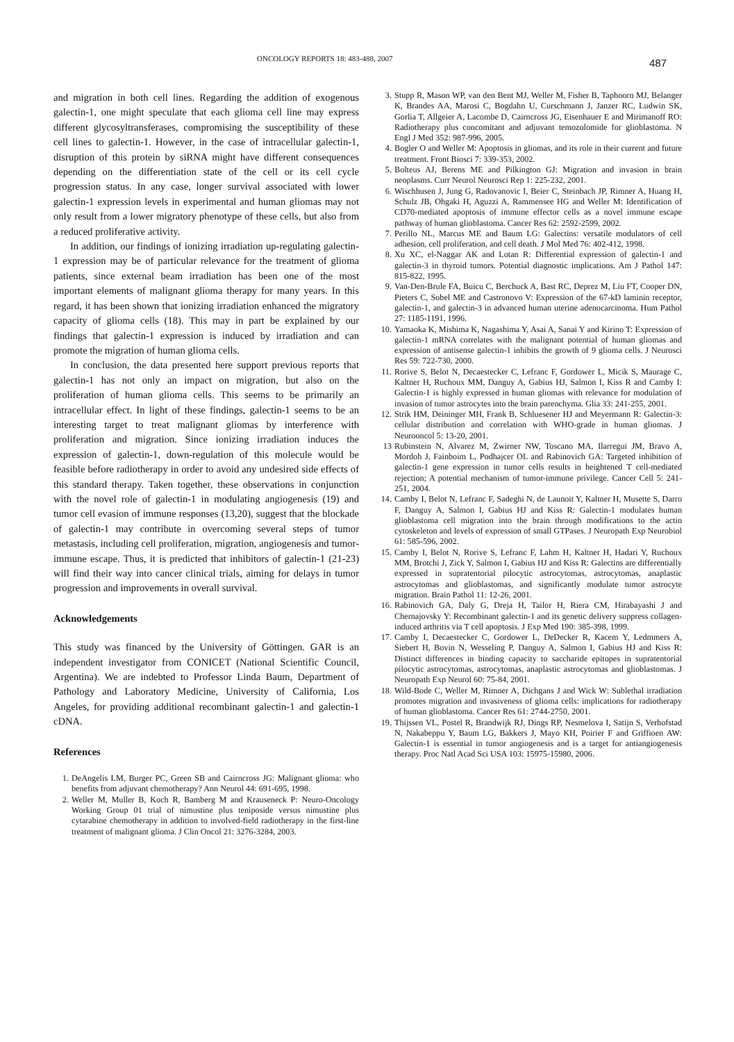ONCOLOGY REPORTS 18: 483-488, 2007 487
and migration in both cell lines. Regarding the addition of exogenous galectin-1, one might speculate that each glioma cell line may express different glycosyltransferases, compromising the susceptibility of these cell lines to galectin-1. However, in the case of intracellular galectin-1, disruption of this protein by siRNA might have different consequences depending on the differentiation state of the cell or its cell cycle progression status. In any case, longer survival associated with lower galectin-1 expression levels in experimental and human gliomas may not only result from a lower migratory phenotype of these cells, but also from a reduced proliferative activity.
In addition, our findings of ionizing irradiation up-regulating galectin-1 expression may be of particular relevance for the treatment of glioma patients, since external beam irradiation has been one of the most important elements of malignant glioma therapy for many years. In this regard, it has been shown that ionizing irradiation enhanced the migratory capacity of glioma cells (18). This may in part be explained by our findings that galectin-1 expression is induced by irradiation and can promote the migration of human glioma cells.
In conclusion, the data presented here support previous reports that galectin-1 has not only an impact on migration, but also on the proliferation of human glioma cells. This seems to be primarily an intracellular effect. In light of these findings, galectin-1 seems to be an interesting target to treat malignant gliomas by interference with proliferation and migration. Since ionizing irradiation induces the expression of galectin-1, down-regulation of this molecule would be feasible before radiotherapy in order to avoid any undesired side effects of this standard therapy. Taken together, these observations in conjunction with the novel role of galectin-1 in modulating angiogenesis (19) and tumor cell evasion of immune responses (13,20), suggest that the blockade of galectin-1 may contribute in overcoming several steps of tumor metastasis, including cell proliferation, migration, angiogenesis and tumor-immune escape. Thus, it is predicted that inhibitors of galectin-1 (21-23) will find their way into cancer clinical trials, aiming for delays in tumor progression and improvements in overall survival.
Acknowledgements
This study was financed by the University of Göttingen. GAR is an independent investigator from CONICET (National Scientific Council, Argentina). We are indebted to Professor Linda Baum, Department of Pathology and Laboratory Medicine, University of California, Los Angeles, for providing additional recombinant galectin-1 and galectin-1 cDNA.
References
1. DeAngelis LM, Burger PC, Green SB and Cairncross JG: Malignant glioma: who benefits from adjuvant chemotherapy? Ann Neurol 44: 691-695, 1998.
2. Weller M, Muller B, Koch R, Bamberg M and Krauseneck P: Neuro-Oncology Working Group 01 trial of nimustine plus teniposide versus nimustine plus cytarabine chemotherapy in addition to involved-field radiotherapy in the first-line treatment of malignant glioma. J Clin Oncol 21: 3276-3284, 2003.
3. Stupp R, Mason WP, van den Bent MJ, Weller M, Fisher B, Taphoorn MJ, Belanger K, Brandes AA, Marosi C, Bogdahn U, Curschmann J, Janzer RC, Ludwin SK, Gorlia T, Allgeier A, Lacombe D, Cairncross JG, Eisenhauer E and Mirimanoff RO: Radiotherapy plus concomitant and adjuvant temozolomide for glioblastoma. N Engl J Med 352: 987-996, 2005.
4. Bogler O and Weller M: Apoptosis in gliomas, and its role in their current and future treatment. Front Biosci 7: 339-353, 2002.
5. Bolteus AJ, Berens ME and Pilkington GJ: Migration and invasion in brain neoplasms. Curr Neurol Neurosci Rep 1: 225-232, 2001.
6. Wischhusen J, Jung G, Radovanovic I, Beier C, Steinbach JP, Rimner A, Huang H, Schulz JB, Ohgaki H, Aguzzi A, Rammensee HG and Weller M: Identification of CD70-mediated apoptosis of immune effector cells as a novel immune escape pathway of human glioblastoma. Cancer Res 62: 2592-2599, 2002.
7. Perillo NL, Marcus ME and Baum LG: Galectins: versatile modulators of cell adhesion, cell proliferation, and cell death. J Mol Med 76: 402-412, 1998.
8. Xu XC, el-Naggar AK and Lotan R: Differential expression of galectin-1 and galectin-3 in thyroid tumors. Potential diagnostic implications. Am J Pathol 147: 815-822, 1995.
9. Van-Den-Brule FA, Buicu C, Berchuck A, Bast RC, Deprez M, Liu FT, Cooper DN, Pieters C, Sobel ME and Castronovo V: Expression of the 67-kD laminin receptor, galectin-1, and galectin-3 in advanced human uterine adenocarcinoma. Hum Pathol 27: 1185-1191, 1996.
10. Yamaoka K, Mishima K, Nagashima Y, Asai A, Sanai Y and Kirino T: Expression of galectin-1 mRNA correlates with the malignant potential of human gliomas and expression of antisense galectin-1 inhibits the growth of 9 glioma cells. J Neurosci Res 59: 722-730, 2000.
11. Rorive S, Belot N, Decaestecker C, Lefranc F, Gordower L, Micik S, Maurage C, Kaltner H, Ruchoux MM, Danguy A, Gabius HJ, Salmon I, Kiss R and Camby I: Galectin-1 is highly expressed in human gliomas with relevance for modulation of invasion of tumor astrocytes into the brain parenchyma. Glia 33: 241-255, 2001.
12. Strik HM, Deininger MH, Frank B, Schluesener HJ and Meyermann R: Galectin-3: cellular distribution and correlation with WHO-grade in human gliomas. J Neurooncol 5: 13-20, 2001.
13 Rubinstein N, Alvarez M, Zwirner NW, Toscano MA, Ilarregui JM, Bravo A, Mordoh J, Fainboim L, Podhajcer OL and Rabinovich GA: Targeted inhibition of galectin-1 gene expression in tumor cells results in heightened T cell-mediated rejection; A potential mechanism of tumor-immune privilege. Cancer Cell 5: 241-251, 2004.
14. Camby I, Belot N, Lefranc F, Sadeghi N, de Launoit Y, Kaltner H, Musette S, Darro F, Danguy A, Salmon I, Gabius HJ and Kiss R: Galectin-1 modulates human glioblastoma cell migration into the brain through modifications to the actin cytoskeleton and levels of expression of small GTPases. J Neuropath Exp Neurobiol 61: 585-596, 2002.
15. Camby I, Belot N, Rorive S, Lefranc F, Lahm H, Kaltner H, Hadari Y, Ruchoux MM, Brotchi J, Zick Y, Salmon I, Gabius HJ and Kiss R: Galectins are differentially expressed in supratentorial pilocytic astrocytomas, astrocytomas, anaplastic astrocytomas and glioblastomas, and significantly modulate tumor astrocyte migration. Brain Pathol 11: 12-26, 2001.
16. Rabinovich GA, Daly G, Dreja H, Tailor H, Riera CM, Hirabayashi J and Chernajovsky Y: Recombinant galectin-1 and its genetic delivery suppress collagen-induced arthritis via T cell apoptosis. J Exp Med 190: 385-398, 1999.
17. Camby I, Decaestecker C, Gordower L, DeDecker R, Kacem Y, Ledmmers A, Siebert H, Bovin N, Wesseling P, Danguy A, Salmon I, Gabius HJ and Kiss R: Distinct differences in binding capacity to saccharide epitopes in supratentorial pilocytic astrocytomas, astrocytomas, anaplastic astrocytomas and glioblastomas. J Neuropath Exp Neurol 60: 75-84, 2001.
18. Wild-Bode C, Weller M, Rimner A, Dichgans J and Wick W: Sublethal irradiation promotes migration and invasiveness of glioma cells: implications for radiotherapy of human glioblastoma. Cancer Res 61: 2744-2750, 2001.
19. Thijssen VL, Postel R, Brandwijk RJ, Dings RP, Nesmelova I, Satijn S, Verhofstad N, Nakabeppu Y, Baum LG, Bakkers J, Mayo KH, Poirier F and Griffioen AW: Galectin-1 is essential in tumor angiogenesis and is a target for antiangiogenesis therapy. Proc Natl Acad Sci USA 103: 15975-15980, 2006.